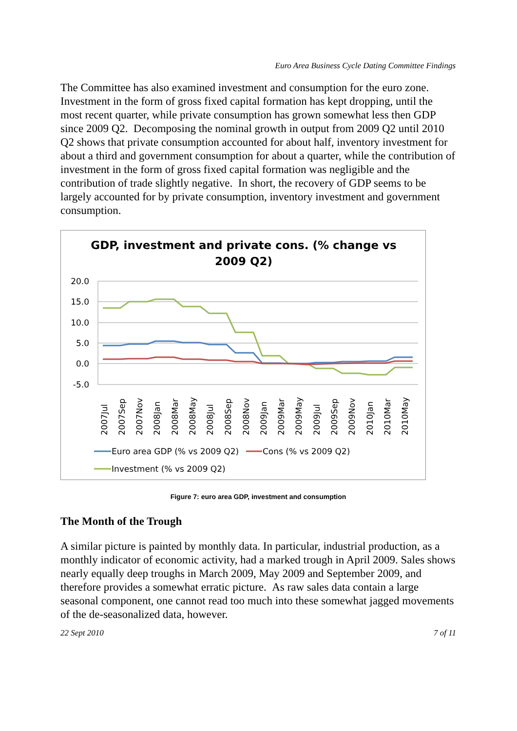Euro Area Business Cycle Dating Committee Findings
The Committee has also examined investment and consumption for the euro zone. Investment in the form of gross fixed capital formation has kept dropping, until the most recent quarter, while private consumption has grown somewhat less then GDP since 2009 Q2. Decomposing the nominal growth in output from 2009 Q2 until 2010 Q2 shows that private consumption accounted for about half, inventory investment for about a third and government consumption for about a quarter, while the contribution of investment in the form of gross fixed capital formation was negligible and the contribution of trade slightly negative. In short, the recovery of GDP seems to be largely accounted for by private consumption, inventory investment and government consumption.
GDP, investment and private cons. (% change vs
2009 Q2)
20.0
15.0
10.0
5.0
0.0
-5.0
2007Jul
2007Sep
2007Nov
2008Jan
2008Mar
2008May
2008Jul
2008Sep
2008Nov
2009Jan
2009Mar
2009May
2009Jul
2009Sep
2009Nov
2010Jan
2010Mar
2010May
Euro area GDP (% vs 2009 Q2)
Cons (% vs 2009 Q2)
Investment (% vs 2009 Q2)
Figure 7: euro area GDP, investment and consumption
The Month of the Trough
A similar picture is painted by monthly data. In particular, industrial production, as a monthly indicator of economic activity, had a marked trough in April 2009. Sales shows nearly equally deep troughs in March 2009, May 2009 and September 2009, and therefore provides a somewhat erratic picture. As raw sales data contain a large seasonal component, one cannot read too much into these somewhat jagged movements of the de-seasonalized data, however.
22 Sept 2010 7 of 11